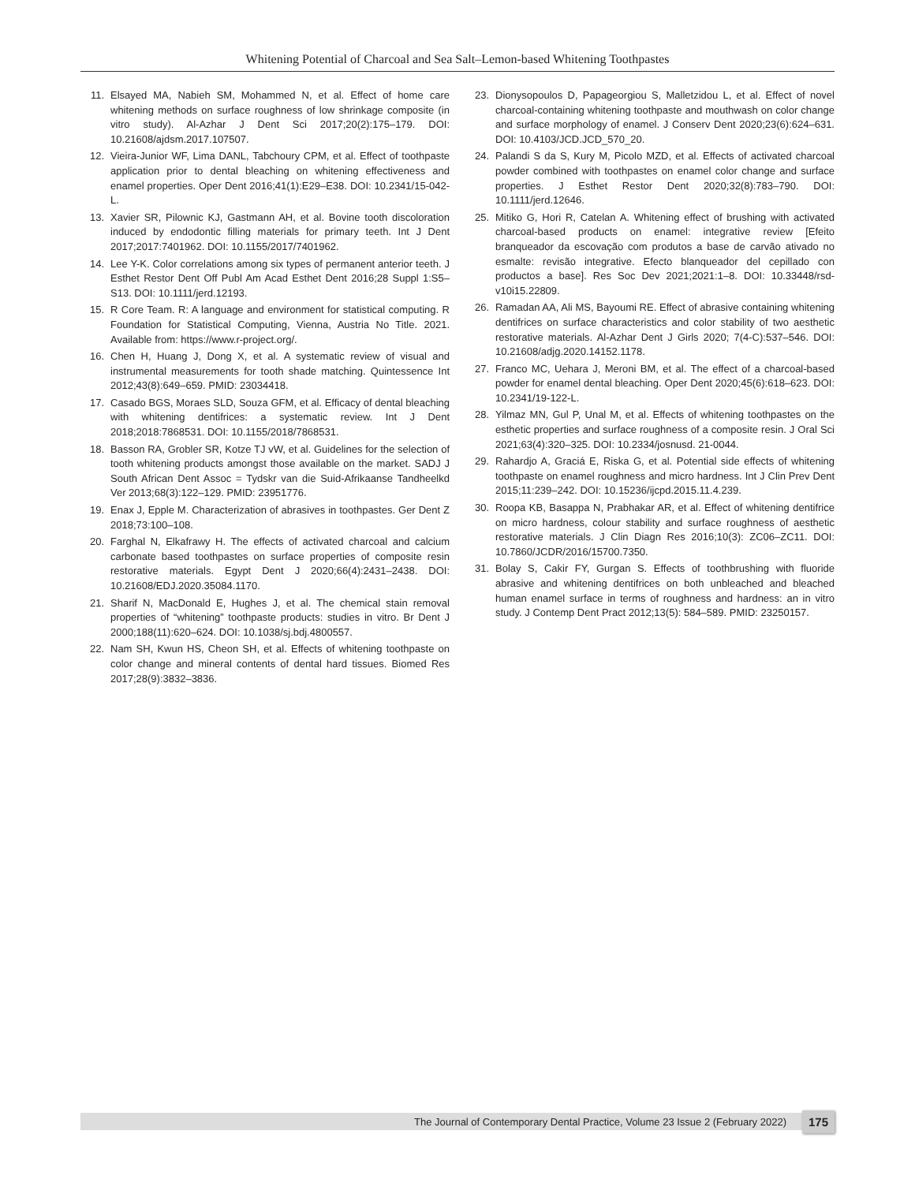Whitening Potential of Charcoal and Sea Salt–Lemon-based Whitening Toothpastes
11. Elsayed MA, Nabieh SM, Mohammed N, et al. Effect of home care whitening methods on surface roughness of low shrinkage composite (in vitro study). Al-Azhar J Dent Sci 2017;20(2):175–179. DOI: 10.21608/ajdsm.2017.107507.
12. Vieira-Junior WF, Lima DANL, Tabchoury CPM, et al. Effect of toothpaste application prior to dental bleaching on whitening effectiveness and enamel properties. Oper Dent 2016;41(1):E29–E38. DOI: 10.2341/15-042-L.
13. Xavier SR, Pilownic KJ, Gastmann AH, et al. Bovine tooth discoloration induced by endodontic filling materials for primary teeth. Int J Dent 2017;2017:7401962. DOI: 10.1155/2017/7401962.
14. Lee Y-K. Color correlations among six types of permanent anterior teeth. J Esthet Restor Dent Off Publ Am Acad Esthet Dent 2016;28 Suppl 1:S5–S13. DOI: 10.1111/jerd.12193.
15. R Core Team. R: A language and environment for statistical computing. R Foundation for Statistical Computing, Vienna, Austria No Title. 2021. Available from: https://www.r-project.org/.
16. Chen H, Huang J, Dong X, et al. A systematic review of visual and instrumental measurements for tooth shade matching. Quintessence Int 2012;43(8):649–659. PMID: 23034418.
17. Casado BGS, Moraes SLD, Souza GFM, et al. Efficacy of dental bleaching with whitening dentifrices: a systematic review. Int J Dent 2018;2018:7868531. DOI: 10.1155/2018/7868531.
18. Basson RA, Grobler SR, Kotze TJ vW, et al. Guidelines for the selection of tooth whitening products amongst those available on the market. SADJ J South African Dent Assoc = Tydskr van die Suid-Afrikaanse Tandheelkd Ver 2013;68(3):122–129. PMID: 23951776.
19. Enax J, Epple M. Characterization of abrasives in toothpastes. Ger Dent Z 2018;73:100–108.
20. Farghal N, Elkafrawy H. The effects of activated charcoal and calcium carbonate based toothpastes on surface properties of composite resin restorative materials. Egypt Dent J 2020;66(4):2431–2438. DOI: 10.21608/EDJ.2020.35084.1170.
21. Sharif N, MacDonald E, Hughes J, et al. The chemical stain removal properties of “whitening” toothpaste products: studies in vitro. Br Dent J 2000;188(11):620–624. DOI: 10.1038/sj.bdj.4800557.
22. Nam SH, Kwun HS, Cheon SH, et al. Effects of whitening toothpaste on color change and mineral contents of dental hard tissues. Biomed Res 2017;28(9):3832–3836.
23. Dionysopoulos D, Papageorgiou S, Malletzidou L, et al. Effect of novel charcoal-containing whitening toothpaste and mouthwash on color change and surface morphology of enamel. J Conserv Dent 2020;23(6):624–631. DOI: 10.4103/JCD.JCD_570_20.
24. Palandi S da S, Kury M, Picolo MZD, et al. Effects of activated charcoal powder combined with toothpastes on enamel color change and surface properties. J Esthet Restor Dent 2020;32(8):783–790. DOI: 10.1111/jerd.12646.
25. Mitiko G, Hori R, Catelan A. Whitening effect of brushing with activated charcoal-based products on enamel: integrative review [Efeito branqueador da escovação com produtos a base de carvão ativado no esmalte: revisão integrative. Efecto blanqueador del cepillado con productos a base]. Res Soc Dev 2021;2021:1–8. DOI: 10.33448/rsd-v10i15.22809.
26. Ramadan AA, Ali MS, Bayoumi RE. Effect of abrasive containing whitening dentifrices on surface characteristics and color stability of two aesthetic restorative materials. Al-Azhar Dent J Girls 2020; 7(4-C):537–546. DOI: 10.21608/adjg.2020.14152.1178.
27. Franco MC, Uehara J, Meroni BM, et al. The effect of a charcoal-based powder for enamel dental bleaching. Oper Dent 2020;45(6):618–623. DOI: 10.2341/19-122-L.
28. Yilmaz MN, Gul P, Unal M, et al. Effects of whitening toothpastes on the esthetic properties and surface roughness of a composite resin. J Oral Sci 2021;63(4):320–325. DOI: 10.2334/josnusd. 21-0044.
29. Rahardjo A, Graciá E, Riska G, et al. Potential side effects of whitening toothpaste on enamel roughness and micro hardness. Int J Clin Prev Dent 2015;11:239–242. DOI: 10.15236/ijcpd.2015.11.4.239.
30. Roopa KB, Basappa N, Prabhakar AR, et al. Effect of whitening dentifrice on micro hardness, colour stability and surface roughness of aesthetic restorative materials. J Clin Diagn Res 2016;10(3): ZC06–ZC11. DOI: 10.7860/JCDR/2016/15700.7350.
31. Bolay S, Cakir FY, Gurgan S. Effects of toothbrushing with fluoride abrasive and whitening dentifrices on both unbleached and bleached human enamel surface in terms of roughness and hardness: an in vitro study. J Contemp Dent Pract 2012;13(5): 584–589. PMID: 23250157.
The Journal of Contemporary Dental Practice, Volume 23 Issue 2 (February 2022) 175